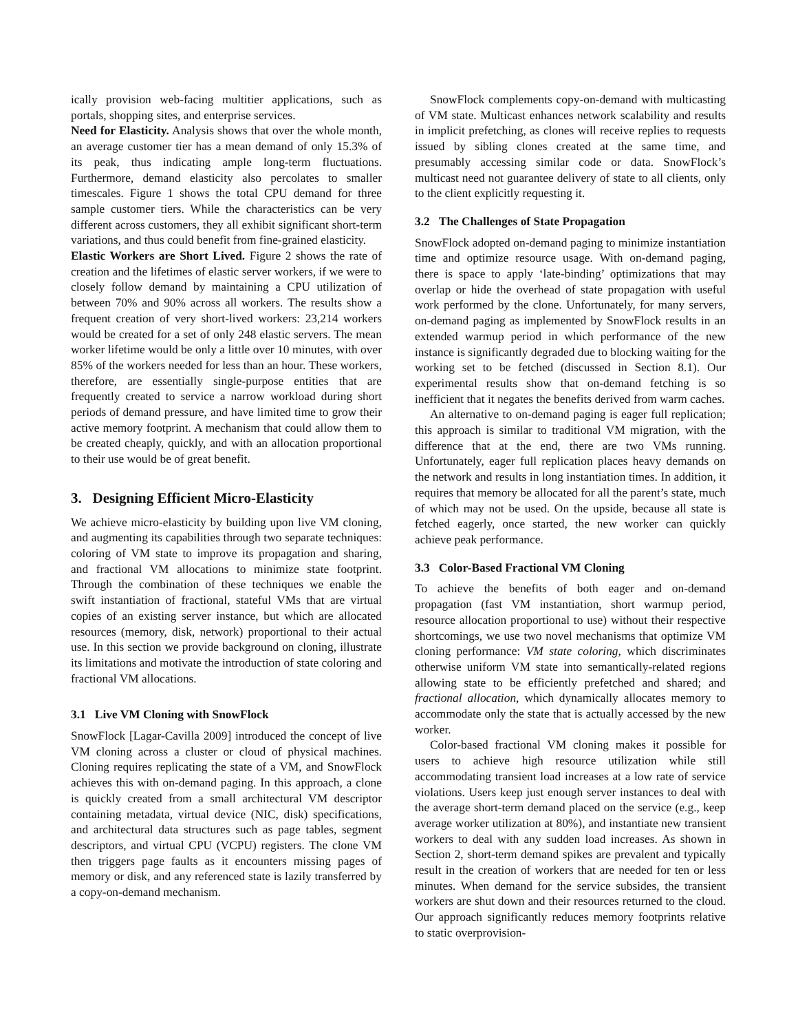ically provision web-facing multitier applications, such as portals, shopping sites, and enterprise services.
Need for Elasticity. Analysis shows that over the whole month, an average customer tier has a mean demand of only 15.3% of its peak, thus indicating ample long-term fluctuations. Furthermore, demand elasticity also percolates to smaller timescales. Figure 1 shows the total CPU demand for three sample customer tiers. While the characteristics can be very different across customers, they all exhibit significant short-term variations, and thus could benefit from fine-grained elasticity.
Elastic Workers are Short Lived. Figure 2 shows the rate of creation and the lifetimes of elastic server workers, if we were to closely follow demand by maintaining a CPU utilization of between 70% and 90% across all workers. The results show a frequent creation of very short-lived workers: 23,214 workers would be created for a set of only 248 elastic servers. The mean worker lifetime would be only a little over 10 minutes, with over 85% of the workers needed for less than an hour. These workers, therefore, are essentially single-purpose entities that are frequently created to service a narrow workload during short periods of demand pressure, and have limited time to grow their active memory footprint. A mechanism that could allow them to be created cheaply, quickly, and with an allocation proportional to their use would be of great benefit.
3. Designing Efficient Micro-Elasticity
We achieve micro-elasticity by building upon live VM cloning, and augmenting its capabilities through two separate techniques: coloring of VM state to improve its propagation and sharing, and fractional VM allocations to minimize state footprint. Through the combination of these techniques we enable the swift instantiation of fractional, stateful VMs that are virtual copies of an existing server instance, but which are allocated resources (memory, disk, network) proportional to their actual use. In this section we provide background on cloning, illustrate its limitations and motivate the introduction of state coloring and fractional VM allocations.
3.1 Live VM Cloning with SnowFlock
SnowFlock [Lagar-Cavilla 2009] introduced the concept of live VM cloning across a cluster or cloud of physical machines. Cloning requires replicating the state of a VM, and SnowFlock achieves this with on-demand paging. In this approach, a clone is quickly created from a small architectural VM descriptor containing metadata, virtual device (NIC, disk) specifications, and architectural data structures such as page tables, segment descriptors, and virtual CPU (VCPU) registers. The clone VM then triggers page faults as it encounters missing pages of memory or disk, and any referenced state is lazily transferred by a copy-on-demand mechanism.
SnowFlock complements copy-on-demand with multicasting of VM state. Multicast enhances network scalability and results in implicit prefetching, as clones will receive replies to requests issued by sibling clones created at the same time, and presumably accessing similar code or data. SnowFlock’s multicast need not guarantee delivery of state to all clients, only to the client explicitly requesting it.
3.2 The Challenges of State Propagation
SnowFlock adopted on-demand paging to minimize instantiation time and optimize resource usage. With on-demand paging, there is space to apply ‘late-binding’ optimizations that may overlap or hide the overhead of state propagation with useful work performed by the clone. Unfortunately, for many servers, on-demand paging as implemented by SnowFlock results in an extended warmup period in which performance of the new instance is significantly degraded due to blocking waiting for the working set to be fetched (discussed in Section 8.1). Our experimental results show that on-demand fetching is so inefficient that it negates the benefits derived from warm caches.
An alternative to on-demand paging is eager full replication; this approach is similar to traditional VM migration, with the difference that at the end, there are two VMs running. Unfortunately, eager full replication places heavy demands on the network and results in long instantiation times. In addition, it requires that memory be allocated for all the parent’s state, much of which may not be used. On the upside, because all state is fetched eagerly, once started, the new worker can quickly achieve peak performance.
3.3 Color-Based Fractional VM Cloning
To achieve the benefits of both eager and on-demand propagation (fast VM instantiation, short warmup period, resource allocation proportional to use) without their respective shortcomings, we use two novel mechanisms that optimize VM cloning performance: VM state coloring, which discriminates otherwise uniform VM state into semantically-related regions allowing state to be efficiently prefetched and shared; and fractional allocation, which dynamically allocates memory to accommodate only the state that is actually accessed by the new worker.
Color-based fractional VM cloning makes it possible for users to achieve high resource utilization while still accommodating transient load increases at a low rate of service violations. Users keep just enough server instances to deal with the average short-term demand placed on the service (e.g., keep average worker utilization at 80%), and instantiate new transient workers to deal with any sudden load increases. As shown in Section 2, short-term demand spikes are prevalent and typically result in the creation of workers that are needed for ten or less minutes. When demand for the service subsides, the transient workers are shut down and their resources returned to the cloud. Our approach significantly reduces memory footprints relative to static overprovision-